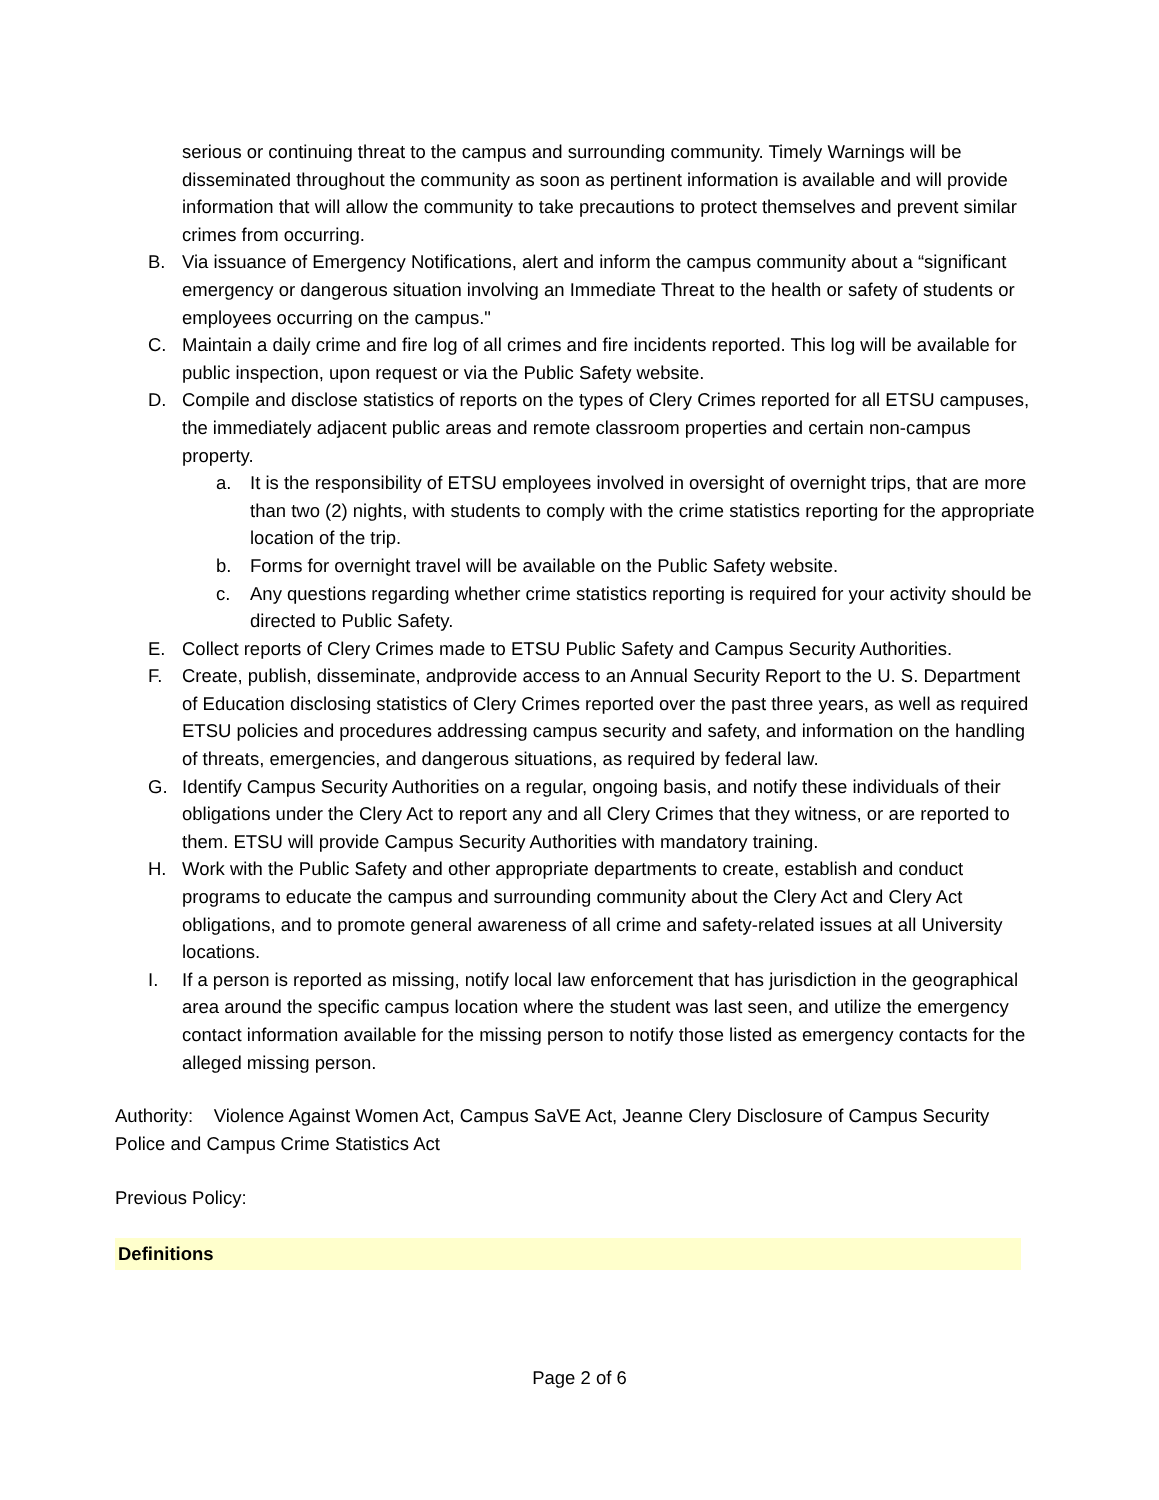serious or continuing threat to the campus and surrounding community. Timely Warnings will be disseminated throughout the community as soon as pertinent information is available and will provide information that will allow the community to take precautions to protect themselves and prevent similar crimes from occurring.
B. Via issuance of Emergency Notifications, alert and inform the campus community about a “significant emergency or dangerous situation involving an Immediate Threat to the health or safety of students or employees occurring on the campus."
C. Maintain a daily crime and fire log of all crimes and fire incidents reported. This log will be available for public inspection, upon request or via the Public Safety website.
D. Compile and disclose statistics of reports on the types of Clery Crimes reported for all ETSU campuses, the immediately adjacent public areas and remote classroom properties and certain non-campus property.
a. It is the responsibility of ETSU employees involved in oversight of overnight trips, that are more than two (2) nights, with students to comply with the crime statistics reporting for the appropriate location of the trip.
b. Forms for overnight travel will be available on the Public Safety website.
c. Any questions regarding whether crime statistics reporting is required for your activity should be directed to Public Safety.
E. Collect reports of Clery Crimes made to ETSU Public Safety and Campus Security Authorities.
F. Create, publish, disseminate, andprovide access to an Annual Security Report to the U. S. Department of Education disclosing statistics of Clery Crimes reported over the past three years, as well as required ETSU policies and procedures addressing campus security and safety, and information on the handling of threats, emergencies, and dangerous situations, as required by federal law.
G. Identify Campus Security Authorities on a regular, ongoing basis, and notify these individuals of their obligations under the Clery Act to report any and all Clery Crimes that they witness, or are reported to them. ETSU will provide Campus Security Authorities with mandatory training.
H. Work with the Public Safety and other appropriate departments to create, establish and conduct programs to educate the campus and surrounding community about the Clery Act and Clery Act obligations, and to promote general awareness of all crime and safety-related issues at all University locations.
I. If a person is reported as missing, notify local law enforcement that has jurisdiction in the geographical area around the specific campus location where the student was last seen, and utilize the emergency contact information available for the missing person to notify those listed as emergency contacts for the alleged missing person.
Authority: Violence Against Women Act, Campus SaVE Act, Jeanne Clery Disclosure of Campus Security Police and Campus Crime Statistics Act
Previous Policy:
Definitions
Page 2 of 6